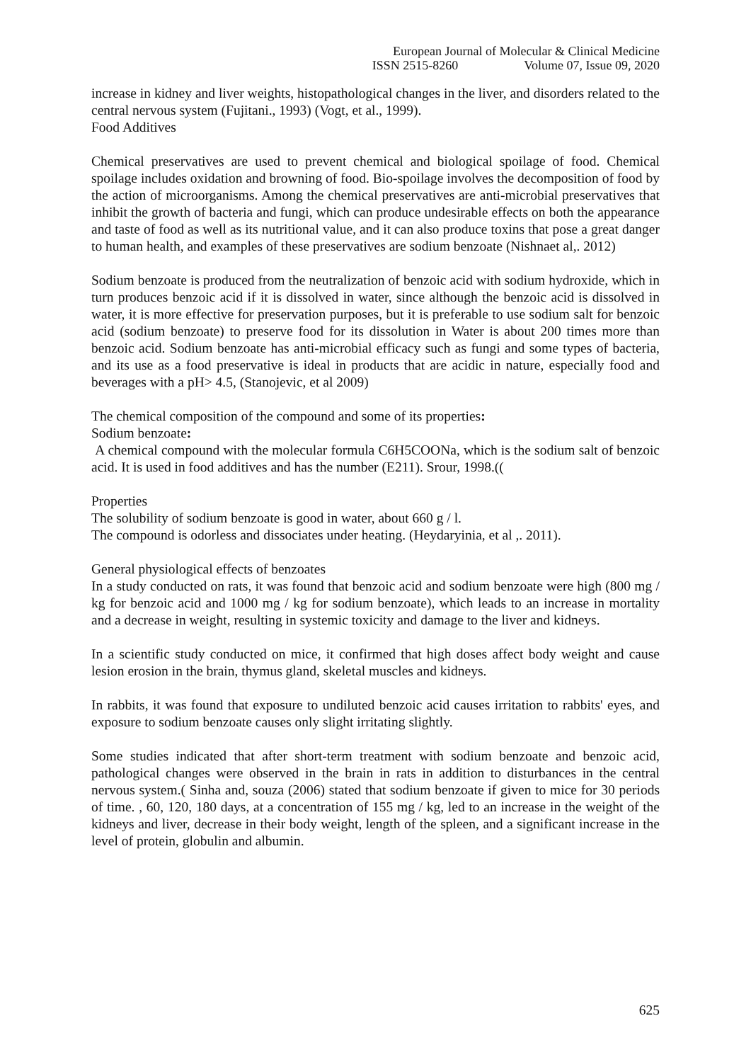European Journal of Molecular & Clinical Medicine
ISSN 2515-8260 Volume 07, Issue 09, 2020
increase in kidney and liver weights, histopathological changes in the liver, and disorders related to the central nervous system (Fujitani., 1993) (Vogt, et al., 1999).
Food Additives
Chemical preservatives are used to prevent chemical and biological spoilage of food. Chemical spoilage includes oxidation and browning of food. Bio-spoilage involves the decomposition of food by the action of microorganisms. Among the chemical preservatives are anti-microbial preservatives that inhibit the growth of bacteria and fungi, which can produce undesirable effects on both the appearance and taste of food as well as its nutritional value, and it can also produce toxins that pose a great danger to human health, and examples of these preservatives are sodium benzoate (Nishnaet al,. 2012)
Sodium benzoate is produced from the neutralization of benzoic acid with sodium hydroxide, which in turn produces benzoic acid if it is dissolved in water, since although the benzoic acid is dissolved in water, it is more effective for preservation purposes, but it is preferable to use sodium salt for benzoic acid (sodium benzoate) to preserve food for its dissolution in Water is about 200 times more than benzoic acid. Sodium benzoate has anti-microbial efficacy such as fungi and some types of bacteria, and its use as a food preservative is ideal in products that are acidic in nature, especially food and beverages with a pH> 4.5, (Stanojevic, et al 2009)
The chemical composition of the compound and some of its properties:
Sodium benzoate:
A chemical compound with the molecular formula C6H5COONa, which is the sodium salt of benzoic acid. It is used in food additives and has the number (E211). Srour, 1998.((
Properties
The solubility of sodium benzoate is good in water, about 660 g / l.
The compound is odorless and dissociates under heating. (Heydaryinia, et al ,. 2011).
General physiological effects of benzoates
In a study conducted on rats, it was found that benzoic acid and sodium benzoate were high (800 mg / kg for benzoic acid and 1000 mg / kg for sodium benzoate), which leads to an increase in mortality and a decrease in weight, resulting in systemic toxicity and damage to the liver and kidneys.
In a scientific study conducted on mice, it confirmed that high doses affect body weight and cause lesion erosion in the brain, thymus gland, skeletal muscles and kidneys.
In rabbits, it was found that exposure to undiluted benzoic acid causes irritation to rabbits' eyes, and exposure to sodium benzoate causes only slight irritating slightly.
Some studies indicated that after short-term treatment with sodium benzoate and benzoic acid, pathological changes were observed in the brain in rats in addition to disturbances in the central nervous system.( Sinha and, souza (2006) stated that sodium benzoate if given to mice for 30 periods of time. , 60, 120, 180 days, at a concentration of 155 mg / kg, led to an increase in the weight of the kidneys and liver, decrease in their body weight, length of the spleen, and a significant increase in the level of protein, globulin and albumin.
625